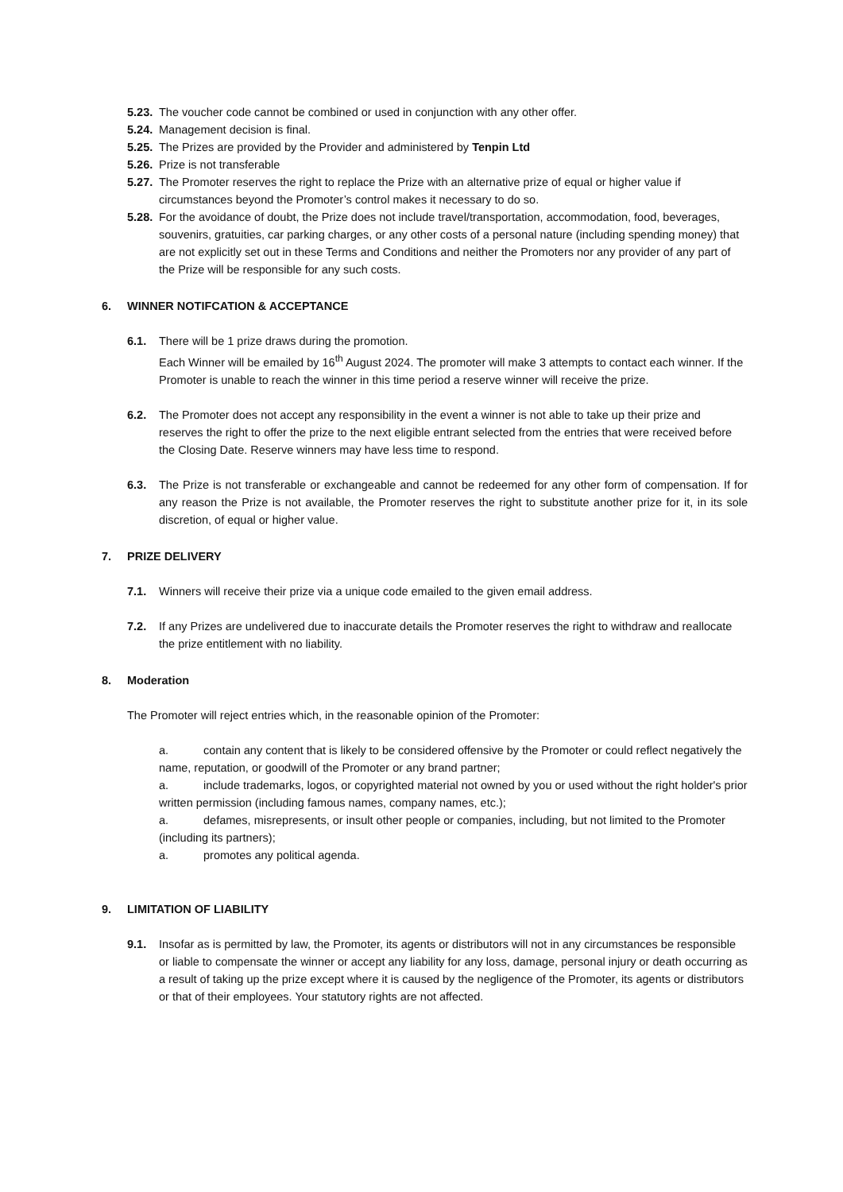5.23. The voucher code cannot be combined or used in conjunction with any other offer.
5.24. Management decision is final.
5.25. The Prizes are provided by the Provider and administered by Tenpin Ltd
5.26. Prize is not transferable
5.27. The Promoter reserves the right to replace the Prize with an alternative prize of equal or higher value if circumstances beyond the Promoter’s control makes it necessary to do so.
5.28. For the avoidance of doubt, the Prize does not include travel/transportation, accommodation, food, beverages, souvenirs, gratuities, car parking charges, or any other costs of a personal nature (including spending money) that are not explicitly set out in these Terms and Conditions and neither the Promoters nor any provider of any part of the Prize will be responsible for any such costs.
6. WINNER NOTIFCATION & ACCEPTANCE
6.1. There will be 1 prize draws during the promotion.
Each Winner will be emailed by 16<sup>th</sup> August 2024. The promoter will make 3 attempts to contact each winner. If the Promoter is unable to reach the winner in this time period a reserve winner will receive the prize.
6.2. The Promoter does not accept any responsibility in the event a winner is not able to take up their prize and reserves the right to offer the prize to the next eligible entrant selected from the entries that were received before the Closing Date. Reserve winners may have less time to respond.
6.3. The Prize is not transferable or exchangeable and cannot be redeemed for any other form of compensation. If for any reason the Prize is not available, the Promoter reserves the right to substitute another prize for it, in its sole discretion, of equal or higher value.
7. PRIZE DELIVERY
7.1. Winners will receive their prize via a unique code emailed to the given email address.
7.2. If any Prizes are undelivered due to inaccurate details the Promoter reserves the right to withdraw and reallocate the prize entitlement with no liability.
8. Moderation
The Promoter will reject entries which, in the reasonable opinion of the Promoter:
a. contain any content that is likely to be considered offensive by the Promoter or could reflect negatively the name, reputation, or goodwill of the Promoter or any brand partner;
a. include trademarks, logos, or copyrighted material not owned by you or used without the right holder's prior written permission (including famous names, company names, etc.);
a. defames, misrepresents, or insult other people or companies, including, but not limited to the Promoter (including its partners);
a. promotes any political agenda.
9. LIMITATION OF LIABILITY
9.1. Insofar as is permitted by law, the Promoter, its agents or distributors will not in any circumstances be responsible or liable to compensate the winner or accept any liability for any loss, damage, personal injury or death occurring as a result of taking up the prize except where it is caused by the negligence of the Promoter, its agents or distributors or that of their employees. Your statutory rights are not affected.